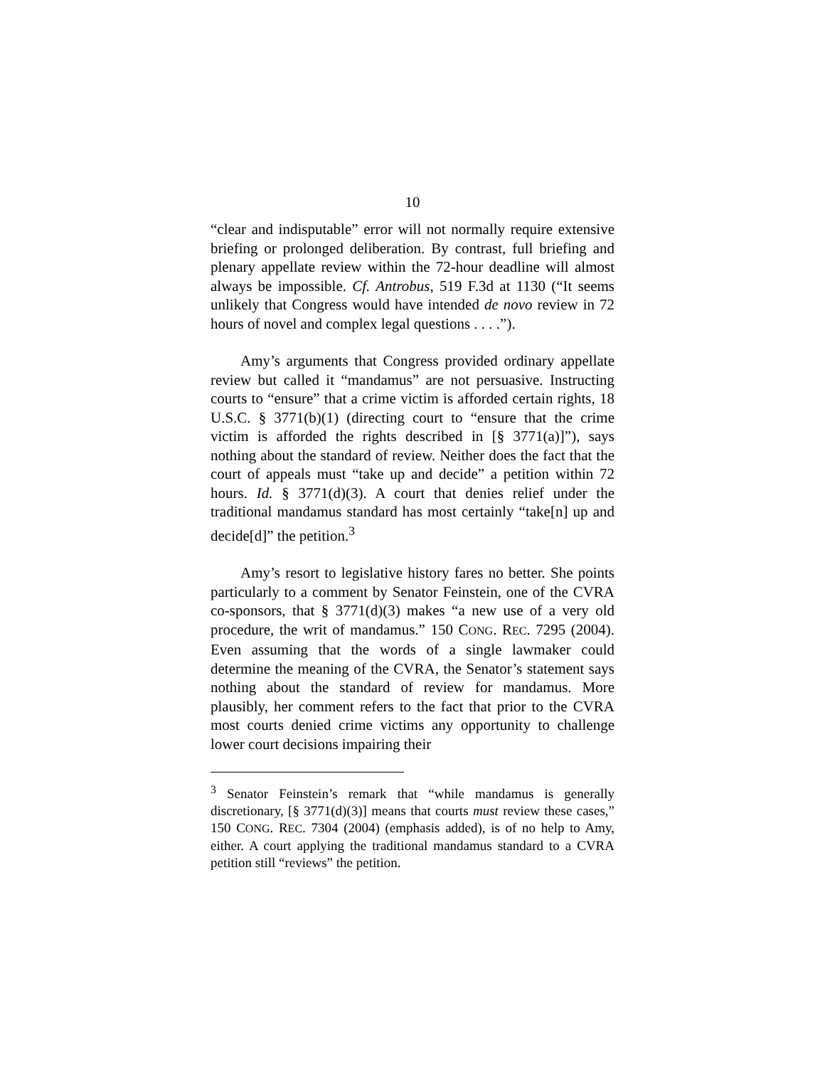10
“clear and indisputable” error will not normally require extensive briefing or prolonged deliberation. By contrast, full briefing and plenary appellate review within the 72-hour deadline will almost always be impossible. Cf. Antrobus, 519 F.3d at 1130 (“It seems unlikely that Congress would have intended de novo review in 72 hours of novel and complex legal questions . . . .”).
Amy’s arguments that Congress provided ordinary appellate review but called it “mandamus” are not persuasive. Instructing courts to “ensure” that a crime victim is afforded certain rights, 18 U.S.C. § 3771(b)(1) (directing court to “ensure that the crime victim is afforded the rights described in [§ 3771(a)]”), says nothing about the standard of review. Neither does the fact that the court of appeals must “take up and decide” a petition within 72 hours. Id. § 3771(d)(3). A court that denies relief under the traditional mandamus standard has most certainly “take[n] up and decide[d]” the petition.<sup>3</sup>
Amy’s resort to legislative history fares no better. She points particularly to a comment by Senator Feinstein, one of the CVRA co-sponsors, that § 3771(d)(3) makes “a new use of a very old procedure, the writ of mandamus.” 150 CONG. REC. 7295 (2004). Even assuming that the words of a single lawmaker could determine the meaning of the CVRA, the Senator’s statement says nothing about the standard of review for mandamus. More plausibly, her comment refers to the fact that prior to the CVRA most courts denied crime victims any opportunity to challenge lower court decisions impairing their
<sup>3</sup> Senator Feinstein’s remark that “while mandamus is generally discretionary, [§ 3771(d)(3)] means that courts must review these cases,” 150 CONG. REC. 7304 (2004) (emphasis added), is of no help to Amy, either. A court applying the traditional mandamus standard to a CVRA petition still “reviews” the petition.